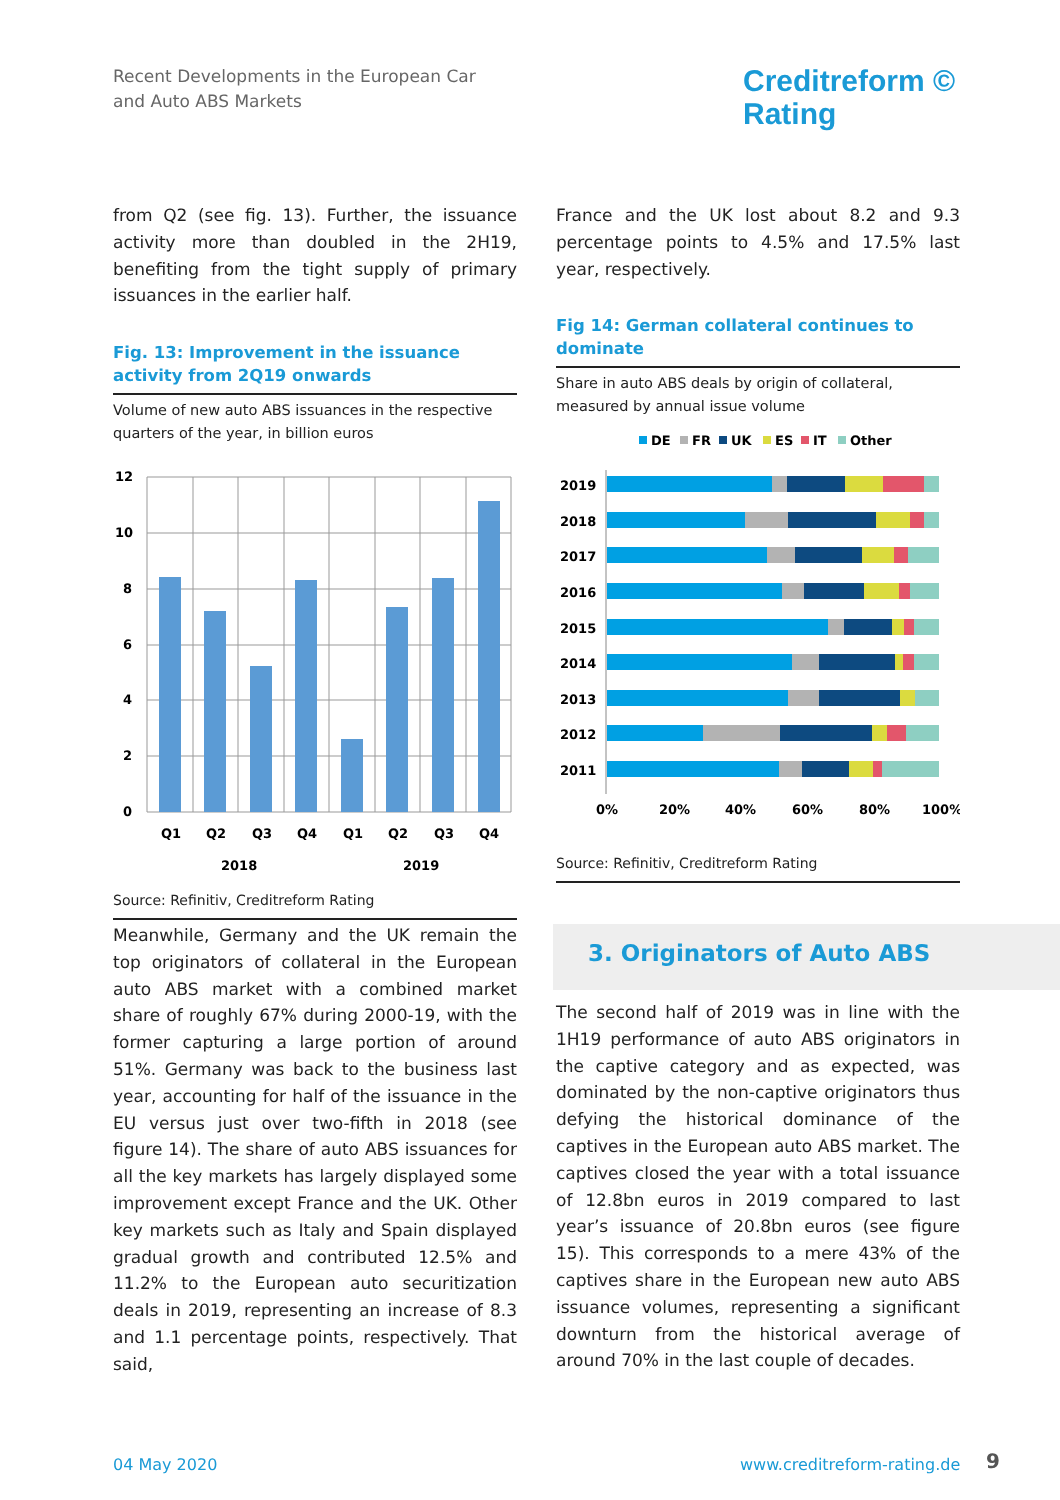Recent Developments in the European Car
and Auto ABS Markets
Creditreform ©
Rating
from Q2 (see fig. 13). Further, the issuance activity more than doubled in the 2H19, benefiting from the tight supply of primary issuances in the earlier half.
Fig. 13: Improvement in the issuance activity from 2Q19 onwards
Volume of new auto ABS issuances in the respective quarters of the year, in billion euros
12
10
8
6
4
2
0
Q1
Q2
Q3
Q4
Q1
Q2
Q3
Q4
2018
2019
Source: Refinitiv, Creditreform Rating
France and the UK lost about 8.2 and 9.3 percentage points to 4.5% and 17.5% last year, respectively.
Fig 14: German collateral continues to dominate
Share in auto ABS deals by origin of collateral, measured by annual issue volume
DE
FR
UK
ES
IT
Other
2019
2018
2017
2016
2015
2014
2013
2012
2011
0%
20%
40%
60%
80%
100%
Source: Refinitiv, Creditreform Rating
Meanwhile, Germany and the UK remain the top originators of collateral in the European auto ABS market with a combined market share of roughly 67% during 2000-19, with the former capturing a large portion of around 51%. Germany was back to the business last year, accounting for half of the issuance in the EU versus just over two-fifth in 2018 (see figure 14). The share of auto ABS issuances for all the key markets has largely displayed some improvement except France and the UK. Other key markets such as Italy and Spain displayed gradual growth and contributed 12.5% and 11.2% to the European auto securitization deals in 2019, representing an increase of 8.3 and 1.1 percentage points, respectively. That said,
3. Originators of Auto ABS
The second half of 2019 was in line with the 1H19 performance of auto ABS originators in the captive category and as expected, was dominated by the non-captive originators thus defying the historical dominance of the captives in the European auto ABS market. The captives closed the year with a total issuance of 12.8bn euros in 2019 compared to last year’s issuance of 20.8bn euros (see figure 15). This corresponds to a mere 43% of the captives share in the European new auto ABS issuance volumes, representing a significant downturn from the historical average of around 70% in the last couple of decades.
04 May 2020 www.creditreform-rating.de 9